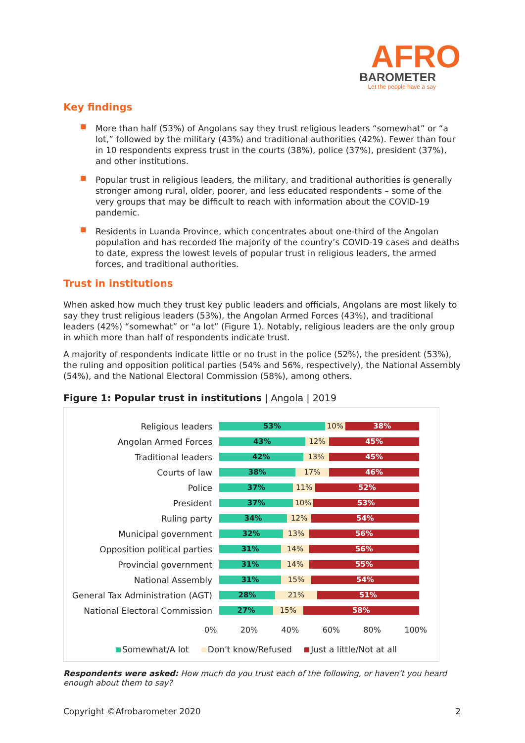AFRO
BAROMETER
Let the people have a say
Key findings
More than half (53%) of Angolans say they trust religious leaders “somewhat” or “a lot,” followed by the military (43%) and traditional authorities (42%). Fewer than four in 10 respondents express trust in the courts (38%), police (37%), president (37%), and other institutions.
Popular trust in religious leaders, the military, and traditional authorities is generally stronger among rural, older, poorer, and less educated respondents – some of the very groups that may be difficult to reach with information about the COVID-19 pandemic.
Residents in Luanda Province, which concentrates about one-third of the Angolan population and has recorded the majority of the country’s COVID-19 cases and deaths to date, express the lowest levels of popular trust in religious leaders, the armed forces, and traditional authorities.
Trust in institutions
When asked how much they trust key public leaders and officials, Angolans are most likely to say they trust religious leaders (53%), the Angolan Armed Forces (43%), and traditional leaders (42%) “somewhat” or “a lot” (Figure 1). Notably, religious leaders are the only group in which more than half of respondents indicate trust.
A majority of respondents indicate little or no trust in the police (52%), the president (53%), the ruling and opposition political parties (54% and 56%, respectively), the National Assembly (54%), and the National Electoral Commission (58%), among others.
Figure 1: Popular trust in institutions | Angola | 2019
Religious leaders
53% 10% 38%
Angolan Armed Forces
43% 12% 45%
Traditional leaders
42% 13% 45%
Courts of law
38% 17% 46%
Police
37% 11% 52%
President
37% 10% 53%
Ruling party
34% 12% 54%
Municipal government
32% 13% 56%
Opposition political parties
31% 14% 56%
Provincial government
31% 14% 55%
National Assembly
31% 15% 54%
General Tax Administration (AGT)
28% 21% 51%
National Electoral Commission
27% 15% 58%
0% 20% 40% 60% 80% 100%
Somewhat/A lot Don't know/Refused Just a little/Not at all
Respondents were asked: How much do you trust each of the following, or haven’t you heard enough about them to say?
Copyright ©Afrobarometer 2020 2